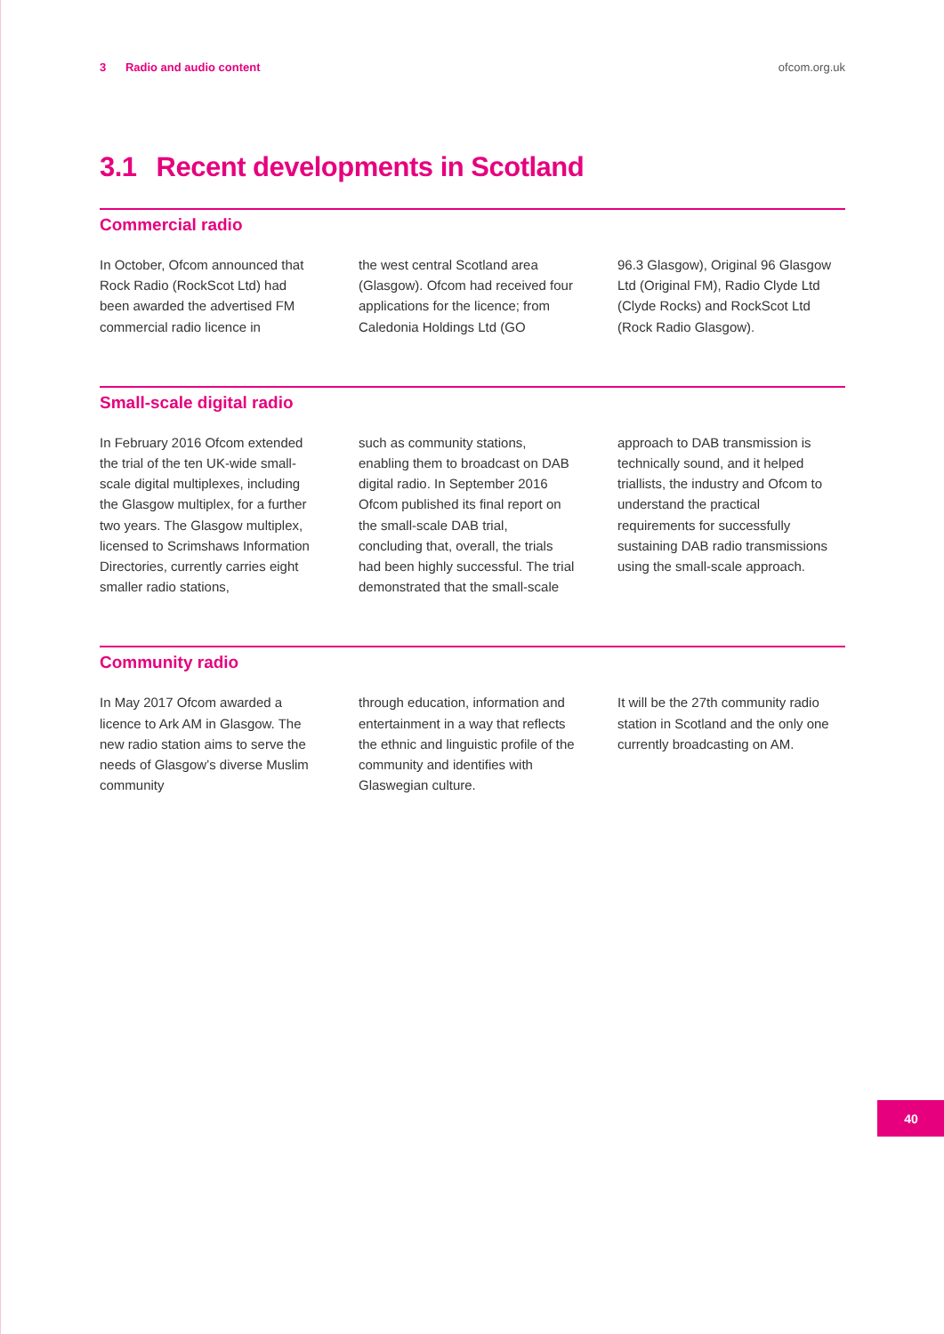3 Radio and audio content ofcom.org.uk
3.1 Recent developments in Scotland
Commercial radio
In October, Ofcom announced that Rock Radio (RockScot Ltd) had been awarded the advertised FM commercial radio licence in
the west central Scotland area (Glasgow). Ofcom had received four applications for the licence; from Caledonia Holdings Ltd (GO
96.3 Glasgow), Original 96 Glasgow Ltd (Original FM), Radio Clyde Ltd (Clyde Rocks) and RockScot Ltd (Rock Radio Glasgow).
Small-scale digital radio
In February 2016 Ofcom extended the trial of the ten UK-wide small-scale digital multiplexes, including the Glasgow multiplex, for a further two years. The Glasgow multiplex, licensed to Scrimshaws Information Directories, currently carries eight smaller radio stations,
such as community stations, enabling them to broadcast on DAB digital radio. In September 2016 Ofcom published its final report on the small-scale DAB trial, concluding that, overall, the trials had been highly successful. The trial demonstrated that the small-scale
approach to DAB transmission is technically sound, and it helped triallists, the industry and Ofcom to understand the practical requirements for successfully sustaining DAB radio transmissions using the small-scale approach.
Community radio
In May 2017 Ofcom awarded a licence to Ark AM in Glasgow. The new radio station aims to serve the needs of Glasgow’s diverse Muslim community
through education, information and entertainment in a way that reflects the ethnic and linguistic profile of the community and identifies with Glaswegian culture.
It will be the 27th community radio station in Scotland and the only one currently broadcasting on AM.
40